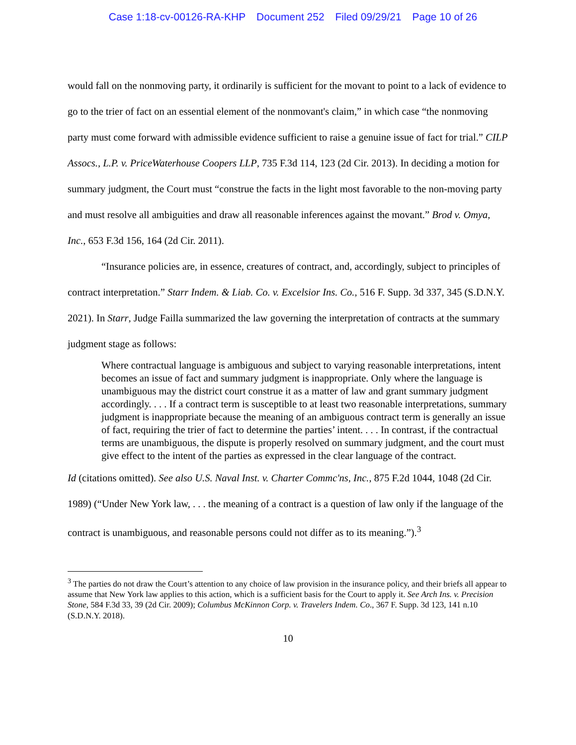Case 1:18-cv-00126-RA-KHP Document 252 Filed 09/29/21 Page 10 of 26
would fall on the nonmoving party, it ordinarily is sufficient for the movant to point to a lack of evidence to go to the trier of fact on an essential element of the nonmovant's claim,” in which case “the nonmoving party must come forward with admissible evidence sufficient to raise a genuine issue of fact for trial.” CILP Assocs., L.P. v. PriceWaterhouse Coopers LLP, 735 F.3d 114, 123 (2d Cir. 2013). In deciding a motion for summary judgment, the Court must “construe the facts in the light most favorable to the non-moving party and must resolve all ambiguities and draw all reasonable inferences against the movant.” Brod v. Omya, Inc., 653 F.3d 156, 164 (2d Cir. 2011).
“Insurance policies are, in essence, creatures of contract, and, accordingly, subject to principles of contract interpretation.” Starr Indem. & Liab. Co. v. Excelsior Ins. Co., 516 F. Supp. 3d 337, 345 (S.D.N.Y. 2021). In Starr, Judge Failla summarized the law governing the interpretation of contracts at the summary judgment stage as follows:
Where contractual language is ambiguous and subject to varying reasonable interpretations, intent becomes an issue of fact and summary judgment is inappropriate. Only where the language is unambiguous may the district court construe it as a matter of law and grant summary judgment accordingly. . . . If a contract term is susceptible to at least two reasonable interpretations, summary judgment is inappropriate because the meaning of an ambiguous contract term is generally an issue of fact, requiring the trier of fact to determine the parties’ intent. . . . In contrast, if the contractual terms are unambiguous, the dispute is properly resolved on summary judgment, and the court must give effect to the intent of the parties as expressed in the clear language of the contract.
Id (citations omitted). See also U.S. Naval Inst. v. Charter Commc'ns, Inc., 875 F.2d 1044, 1048 (2d Cir. 1989) (“Under New York law, . . . the meaning of a contract is a question of law only if the language of the contract is unambiguous, and reasonable persons could not differ as to its meaning.”).<sup>3</sup>
<sup>3</sup> The parties do not draw the Court’s attention to any choice of law provision in the insurance policy, and their briefs all appear to assume that New York law applies to this action, which is a sufficient basis for the Court to apply it. See Arch Ins. v. Precision Stone, 584 F.3d 33, 39 (2d Cir. 2009); Columbus McKinnon Corp. v. Travelers Indem. Co., 367 F. Supp. 3d 123, 141 n.10 (S.D.N.Y. 2018).
10